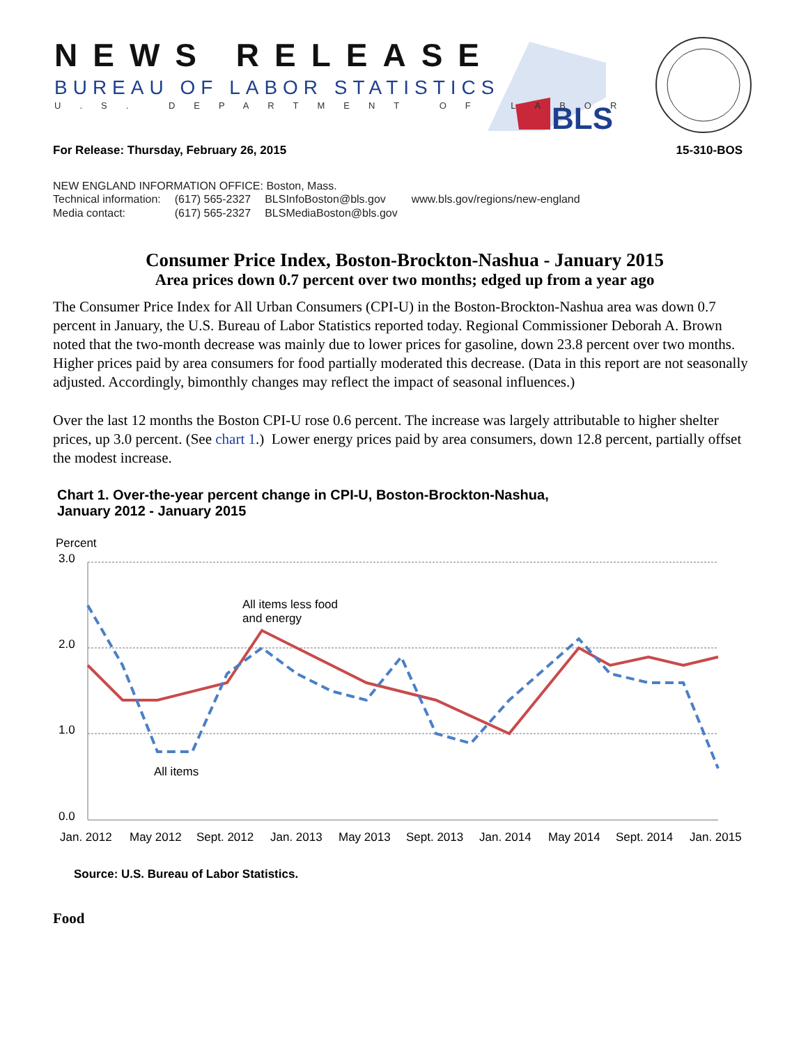BLS
NEWS RELEASE
BUREAU OF LABOR STATISTICS
U.S. DEPARTMENT OF LABOR
For Release: Thursday, February 26, 2015 15-310-BOS
NEW ENGLAND INFORMATION OFFICE: Boston, Mass.
| Technical information: | (617) 565-2327 | BLSInfoBoston@bls.gov | www.bls.gov/regions/new-england |
| Media contact: | (617) 565-2327 | BLSMediaBoston@bls.gov | |
Consumer Price Index, Boston-Brockton-Nashua - January 2015
Area prices down 0.7 percent over two months; edged up from a year ago
The Consumer Price Index for All Urban Consumers (CPI-U) in the Boston-Brockton-Nashua area was down 0.7 percent in January, the U.S. Bureau of Labor Statistics reported today. Regional Commissioner Deborah A. Brown noted that the two-month decrease was mainly due to lower prices for gasoline, down 23.8 percent over two months. Higher prices paid by area consumers for food partially moderated this decrease. (Data in this report are not seasonally adjusted. Accordingly, bimonthly changes may reflect the impact of seasonal influences.)
Over the last 12 months the Boston CPI-U rose 0.6 percent. The increase was largely attributable to higher shelter prices, up 3.0 percent. (See chart 1.) Lower energy prices paid by area consumers, down 12.8 percent, partially offset the modest increase.
Chart 1. Over-the-year percent change in CPI-U, Boston-Brockton-Nashua,
January 2012 - January 2015
Percent
3.0
2.0
1.0
0.0
All items less food
and energy
All items
Jan. 2012
May 2012
Sept. 2012
Jan. 2013
May 2013
Sept. 2013
Jan. 2014
May 2014
Sept. 2014
Jan. 2015
Source: U.S. Bureau of Labor Statistics.
Food